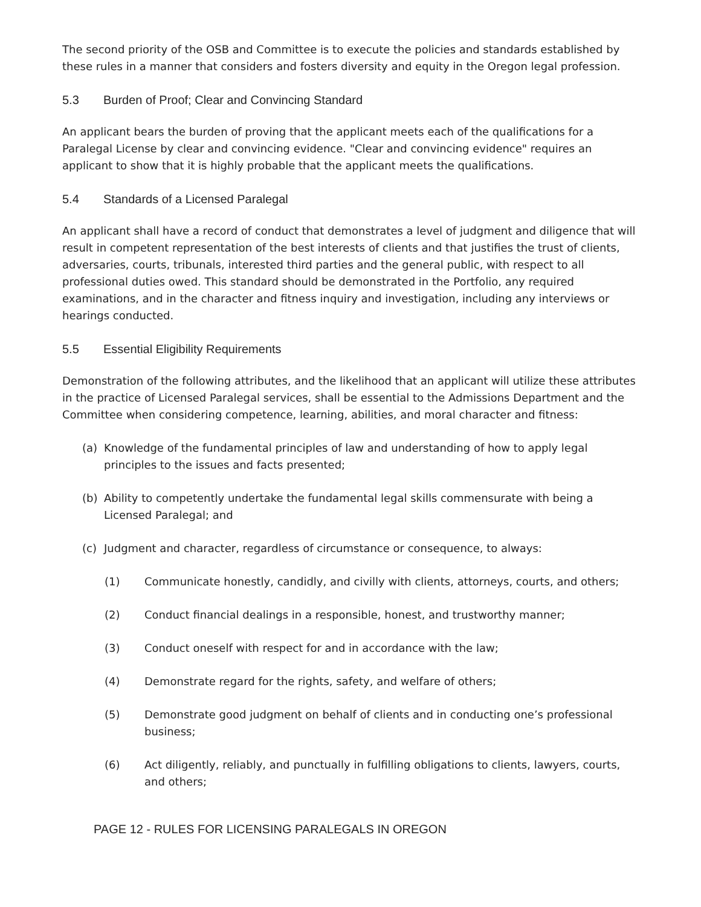The second priority of the OSB and Committee is to execute the policies and standards established by these rules in a manner that considers and fosters diversity and equity in the Oregon legal profession.
5.3 Burden of Proof; Clear and Convincing Standard
An applicant bears the burden of proving that the applicant meets each of the qualifications for a Paralegal License by clear and convincing evidence. "Clear and convincing evidence" requires an applicant to show that it is highly probable that the applicant meets the qualifications.
5.4 Standards of a Licensed Paralegal
An applicant shall have a record of conduct that demonstrates a level of judgment and diligence that will result in competent representation of the best interests of clients and that justifies the trust of clients, adversaries, courts, tribunals, interested third parties and the general public, with respect to all professional duties owed. This standard should be demonstrated in the Portfolio, any required examinations, and in the character and fitness inquiry and investigation, including any interviews or hearings conducted.
5.5 Essential Eligibility Requirements
Demonstration of the following attributes, and the likelihood that an applicant will utilize these attributes in the practice of Licensed Paralegal services, shall be essential to the Admissions Department and the Committee when considering competence, learning, abilities, and moral character and fitness:
(a) Knowledge of the fundamental principles of law and understanding of how to apply legal principles to the issues and facts presented;
(b) Ability to competently undertake the fundamental legal skills commensurate with being a Licensed Paralegal; and
(c) Judgment and character, regardless of circumstance or consequence, to always:
(1) Communicate honestly, candidly, and civilly with clients, attorneys, courts, and others;
(2) Conduct financial dealings in a responsible, honest, and trustworthy manner;
(3) Conduct oneself with respect for and in accordance with the law;
(4) Demonstrate regard for the rights, safety, and welfare of others;
(5) Demonstrate good judgment on behalf of clients and in conducting one’s professional business;
(6) Act diligently, reliably, and punctually in fulfilling obligations to clients, lawyers, courts, and others;
PAGE 12 - RULES FOR LICENSING PARALEGALS IN OREGON